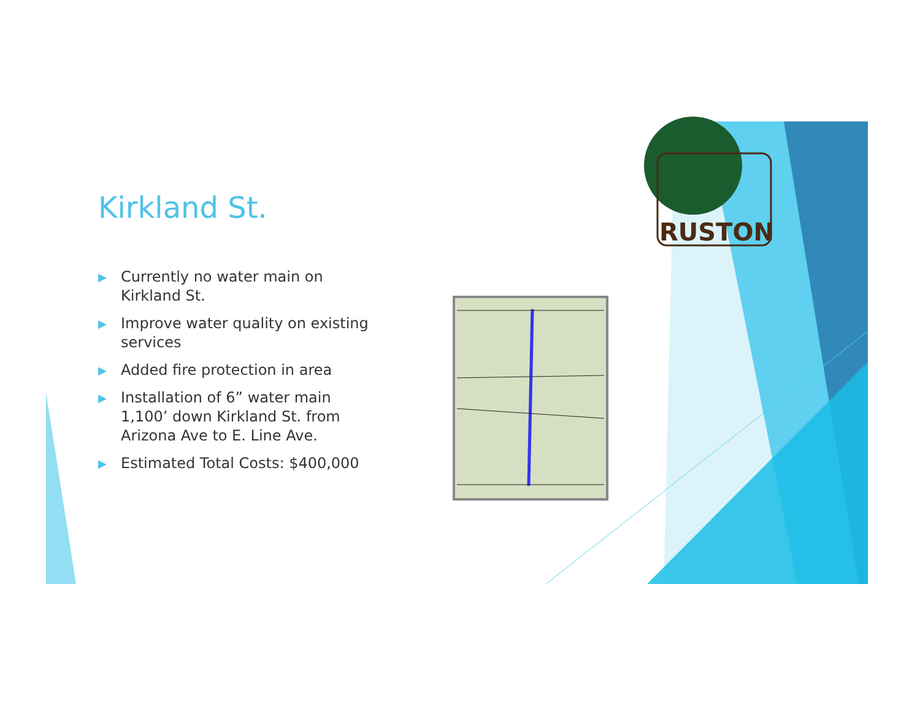Kirkland St.
▶ Currently no water main on Kirkland St.
▶ Improve water quality on existing services
▶ Added fire protection in area
▶ Installation of 6” water main 1,100’ down Kirkland St. from Arizona Ave to E. Line Ave.
▶ Estimated Total Costs: $400,000
RUSTON